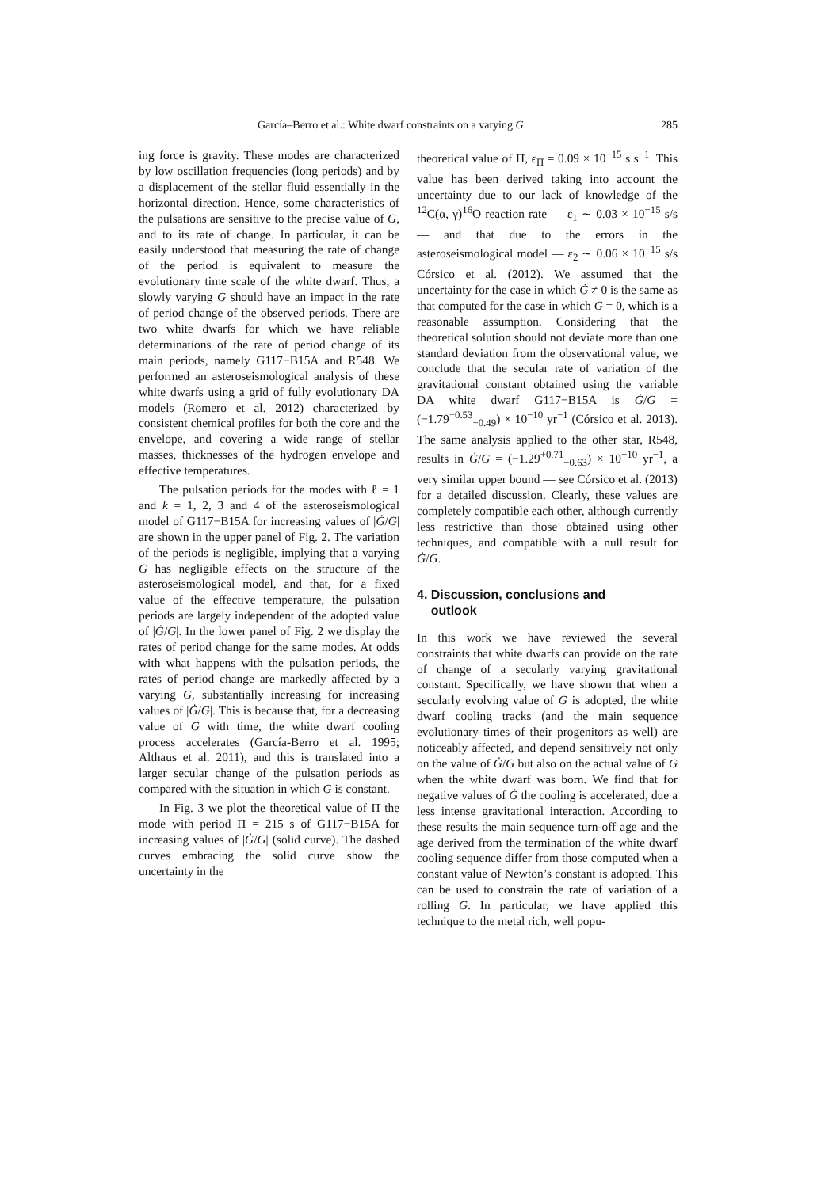García–Berro et al.: White dwarf constraints on a varying G 285
ing force is gravity. These modes are characterized by low oscillation frequencies (long periods) and by a displacement of the stellar fluid essentially in the horizontal direction. Hence, some characteristics of the pulsations are sensitive to the precise value of G, and to its rate of change. In particular, it can be easily understood that measuring the rate of change of the period is equivalent to measure the evolutionary time scale of the white dwarf. Thus, a slowly varying G should have an impact in the rate of period change of the observed periods. There are two white dwarfs for which we have reliable determinations of the rate of period change of its main periods, namely G117−B15A and R548. We performed an asteroseismological analysis of these white dwarfs using a grid of fully evolutionary DA models (Romero et al. 2012) characterized by consistent chemical profiles for both the core and the envelope, and covering a wide range of stellar masses, thicknesses of the hydrogen envelope and effective temperatures.
The pulsation periods for the modes with ℓ = 1 and k = 1, 2, 3 and 4 of the asteroseismological model of G117−B15A for increasing values of |Ġ/G| are shown in the upper panel of Fig. 2. The variation of the periods is negligible, implying that a varying G has negligible effects on the structure of the asteroseismological model, and that, for a fixed value of the effective temperature, the pulsation periods are largely independent of the adopted value of |Ġ/G|. In the lower panel of Fig. 2 we display the rates of period change for the same modes. At odds with what happens with the pulsation periods, the rates of period change are markedly affected by a varying G, substantially increasing for increasing values of |Ġ/G|. This is because that, for a decreasing value of G with time, the white dwarf cooling process accelerates (García-Berro et al. 1995; Althaus et al. 2011), and this is translated into a larger secular change of the pulsation periods as compared with the situation in which G is constant.
In Fig. 3 we plot the theoretical value of Π̇ the mode with period Π = 215 s of G117−B15A for increasing values of |Ġ/G| (solid curve). The dashed curves embracing the solid curve show the uncertainty in the
theoretical value of Π̇, ϵ<sub>Π̇</sub> = 0.09 × 10<sup>−15</sup> s s<sup>−1</sup>. This value has been derived taking into account the uncertainty due to our lack of knowledge of the <sup>12</sup>C(α, γ)<sup>16</sup>O reaction rate — ε<sub>1</sub> ∼ 0.03 × 10<sup>−15</sup> s/s — and that due to the errors in the asteroseismological model — ε<sub>2</sub> ∼ 0.06 × 10<sup>−15</sup> s/s Córsico et al. (2012). We assumed that the uncertainty for the case in which Ġ ≠ 0 is the same as that computed for the case in which G = 0, which is a reasonable assumption. Considering that the theoretical solution should not deviate more than one standard deviation from the observational value, we conclude that the secular rate of variation of the gravitational constant obtained using the variable DA white dwarf G117−B15A is Ġ/G = (−1.79<sup>+0.53</sup><sub>−0.49</sub>) × 10<sup>−10</sup> yr<sup>−1</sup> (Córsico et al. 2013). The same analysis applied to the other star, R548, results in Ġ/G = (−1.29<sup>+0.71</sup><sub>−0.63</sub>) × 10<sup>−10</sup> yr<sup>−1</sup>, a very similar upper bound — see Córsico et al. (2013) for a detailed discussion. Clearly, these values are completely compatible each other, although currently less restrictive than those obtained using other techniques, and compatible with a null result for Ġ/G.
4. Discussion, conclusions and
outlook
In this work we have reviewed the several constraints that white dwarfs can provide on the rate of change of a secularly varying gravitational constant. Specifically, we have shown that when a secularly evolving value of G is adopted, the white dwarf cooling tracks (and the main sequence evolutionary times of their progenitors as well) are noticeably affected, and depend sensitively not only on the value of Ġ/G but also on the actual value of G when the white dwarf was born. We find that for negative values of Ġ the cooling is accelerated, due a less intense gravitational interaction. According to these results the main sequence turn-off age and the age derived from the termination of the white dwarf cooling sequence differ from those computed when a constant value of Newton’s constant is adopted. This can be used to constrain the rate of variation of a rolling G. In particular, we have applied this technique to the metal rich, well popu-